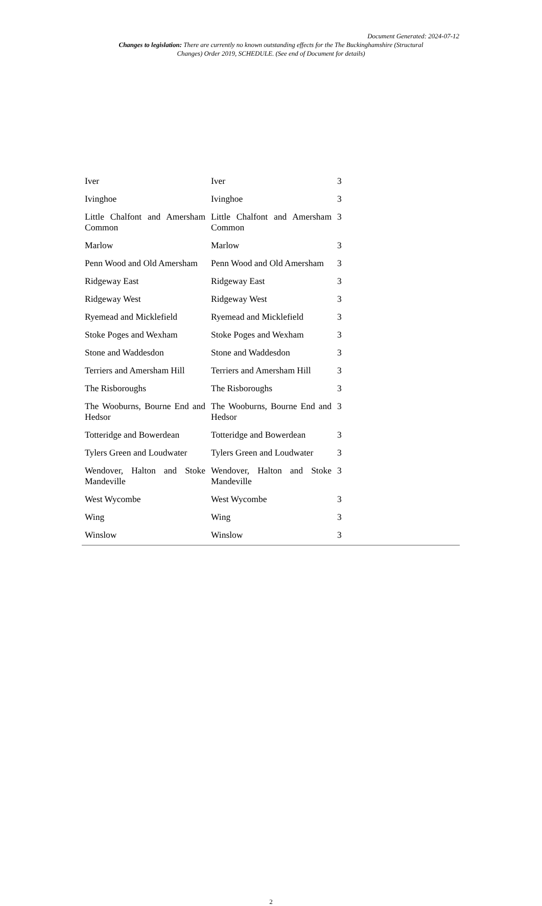Document Generated: 2024-07-12
Changes to legislation: There are currently no known outstanding effects for the The Buckinghamshire (Structural Changes) Order 2019, SCHEDULE. (See end of Document for details)
| Iver | Iver | 3 |
| Ivinghoe | Ivinghoe | 3 |
| Little Chalfont and Amersham Common | Little Chalfont and Amersham Common | 3 |
| Marlow | Marlow | 3 |
| Penn Wood and Old Amersham | Penn Wood and Old Amersham | 3 |
| Ridgeway East | Ridgeway East | 3 |
| Ridgeway West | Ridgeway West | 3 |
| Ryemead and Micklefield | Ryemead and Micklefield | 3 |
| Stoke Poges and Wexham | Stoke Poges and Wexham | 3 |
| Stone and Waddesdon | Stone and Waddesdon | 3 |
| Terriers and Amersham Hill | Terriers and Amersham Hill | 3 |
| The Risboroughs | The Risboroughs | 3 |
| The Wooburns, Bourne End and Hedsor | The Wooburns, Bourne End and Hedsor | 3 |
| Totteridge and Bowerdean | Totteridge and Bowerdean | 3 |
| Tylers Green and Loudwater | Tylers Green and Loudwater | 3 |
| Wendover, Halton and Stoke Mandeville | Wendover, Halton and Stoke Mandeville | 3 |
| West Wycombe | West Wycombe | 3 |
| Wing | Wing | 3 |
| Winslow | Winslow | 3 |
2